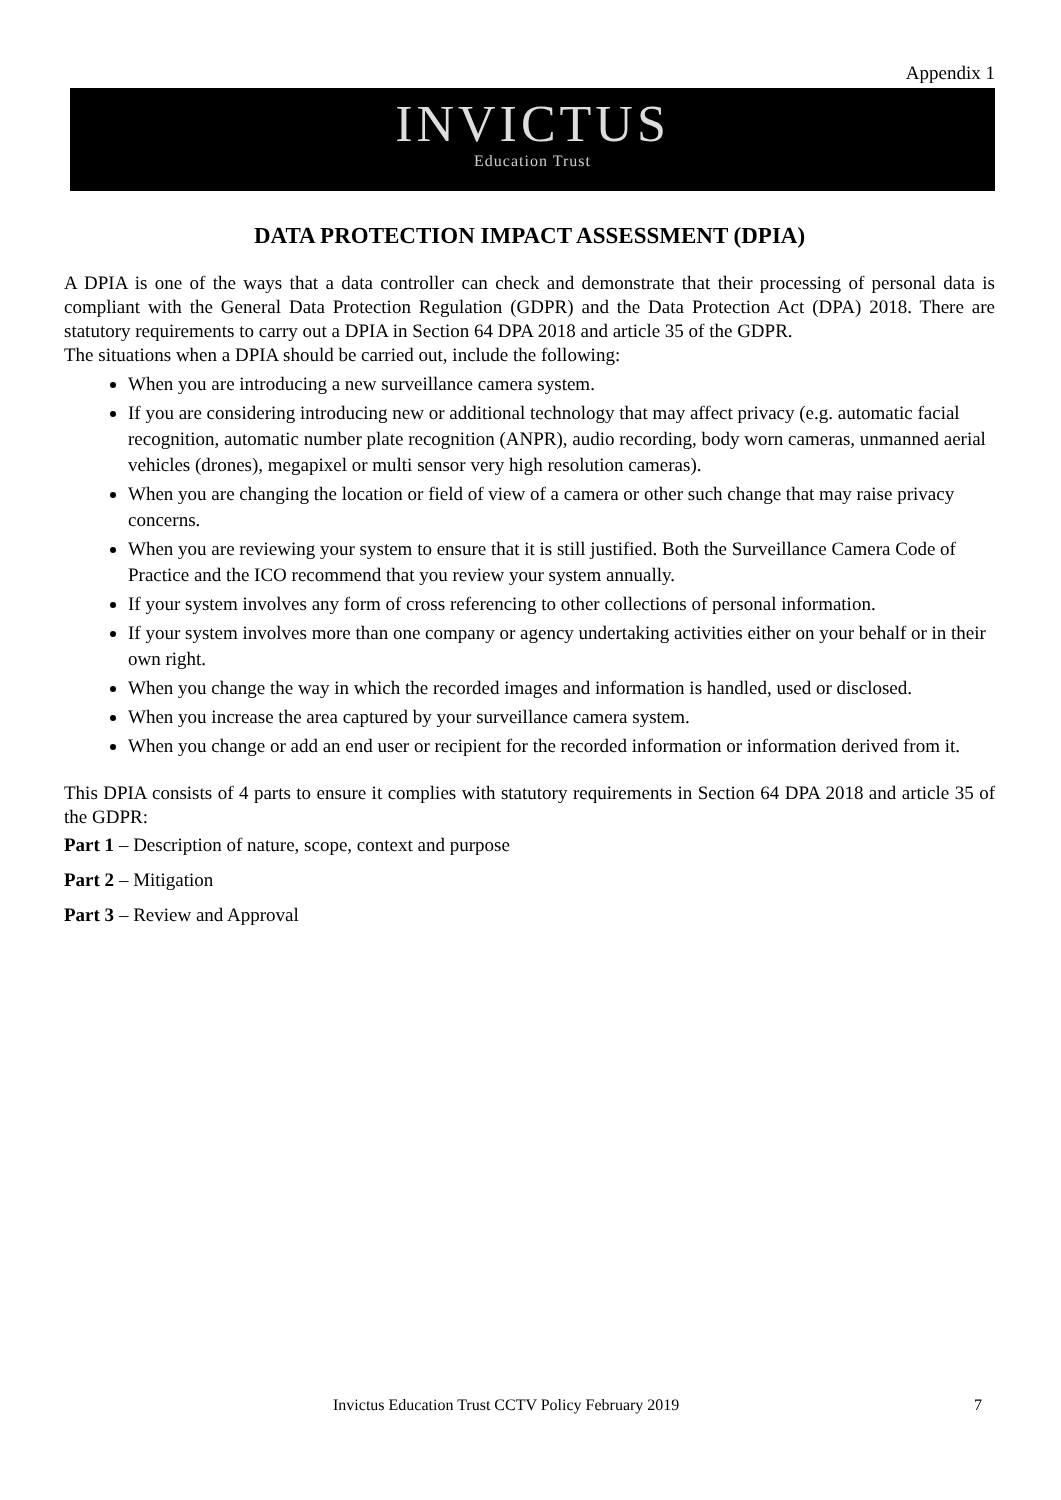Appendix 1
INVICTUS
Education Trust
DATA PROTECTION IMPACT ASSESSMENT (DPIA)
A DPIA is one of the ways that a data controller can check and demonstrate that their processing of personal data is compliant with the General Data Protection Regulation (GDPR) and the Data Protection Act (DPA) 2018. There are statutory requirements to carry out a DPIA in Section 64 DPA 2018 and article 35 of the GDPR.
The situations when a DPIA should be carried out, include the following:
When you are introducing a new surveillance camera system.
If you are considering introducing new or additional technology that may affect privacy (e.g. automatic facial recognition, automatic number plate recognition (ANPR), audio recording, body worn cameras, unmanned aerial vehicles (drones), megapixel or multi sensor very high resolution cameras).
When you are changing the location or field of view of a camera or other such change that may raise privacy concerns.
When you are reviewing your system to ensure that it is still justified. Both the Surveillance Camera Code of Practice and the ICO recommend that you review your system annually.
If your system involves any form of cross referencing to other collections of personal information.
If your system involves more than one company or agency undertaking activities either on your behalf or in their own right.
When you change the way in which the recorded images and information is handled, used or disclosed.
When you increase the area captured by your surveillance camera system.
When you change or add an end user or recipient for the recorded information or information derived from it.
This DPIA consists of 4 parts to ensure it complies with statutory requirements in Section 64 DPA 2018 and article 35 of the GDPR:
Part 1 – Description of nature, scope, context and purpose
Part 2 – Mitigation
Part 3 – Review and Approval
Invictus Education Trust CCTV Policy February 2019 7